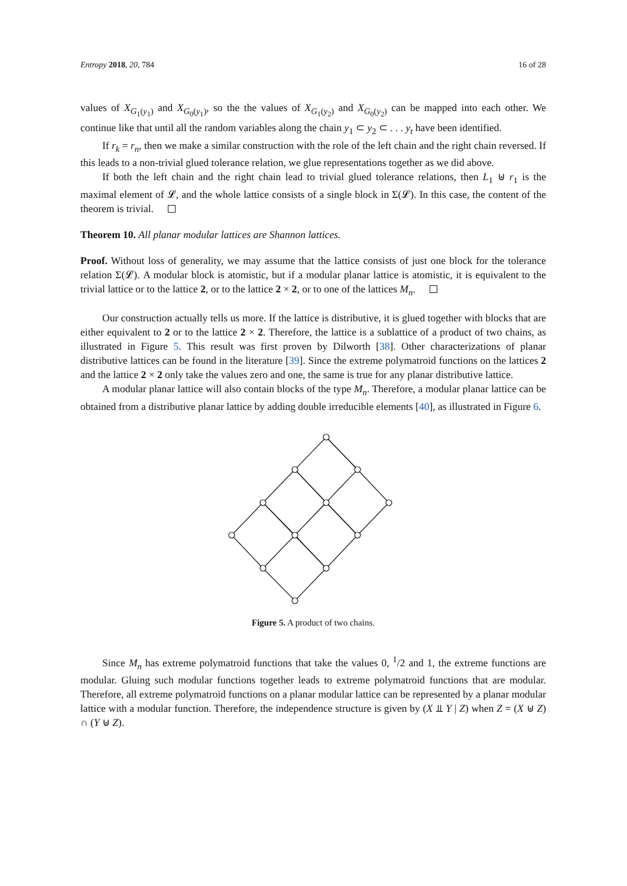Entropy 2018, 20, 784 16 of 28
values of X<sub>G<sub>1</sub>(y<sub>1</sub>)</sub> and X<sub>G<sub>0</sub>(y<sub>1</sub>)</sub>, so the the values of X<sub>G<sub>1</sub>(y<sub>2</sub>)</sub> and X<sub>G<sub>0</sub>(y<sub>2</sub>)</sub> can be mapped into each other. We continue like that until all the random variables along the chain y<sub>1</sub> ⊂ y<sub>2</sub> ⊂ . . . y<sub>t</sub> have been identified.
If r<sub>k</sub> = r<sub>n</sub>, then we make a similar construction with the role of the left chain and the right chain reversed. If this leads to a non-trivial glued tolerance relation, we glue representations together as we did above.
If both the left chain and the right chain lead to trivial glued tolerance relations, then L<sub>1</sub> ⊎ r<sub>1</sub> is the maximal element of 𝓛, and the whole lattice consists of a single block in Σ(𝓛). In this case, the content of the theorem is trivial.
Theorem 10. All planar modular lattices are Shannon lattices.
Proof. Without loss of generality, we may assume that the lattice consists of just one block for the tolerance relation Σ(𝓛). A modular block is atomistic, but if a modular planar lattice is atomistic, it is equivalent to the trivial lattice or to the lattice 2, or to the lattice 2 × 2, or to one of the lattices M<sub>n</sub>.
Our construction actually tells us more. If the lattice is distributive, it is glued together with blocks that are either equivalent to 2 or to the lattice 2 × 2. Therefore, the lattice is a sublattice of a product of two chains, as illustrated in Figure 5. This result was first proven by Dilworth [38]. Other characterizations of planar distributive lattices can be found in the literature [39]. Since the extreme polymatroid functions on the lattices 2 and the lattice 2 × 2 only take the values zero and one, the same is true for any planar distributive lattice.
A modular planar lattice will also contain blocks of the type M<sub>n</sub>. Therefore, a modular planar lattice can be obtained from a distributive planar lattice by adding double irreducible elements [40], as illustrated in Figure 6.
Figure 5. A product of two chains.
Since M<sub>n</sub> has extreme polymatroid functions that take the values 0, <sup>1</sup>/2 and 1, the extreme functions are modular. Gluing such modular functions together leads to extreme polymatroid functions that are modular. Therefore, all extreme polymatroid functions on a planar modular lattice can be represented by a planar modular lattice with a modular function. Therefore, the independence structure is given by (X ⫫ Y | Z) when Z = (X ⊎ Z) ∩ (Y ⊎ Z).